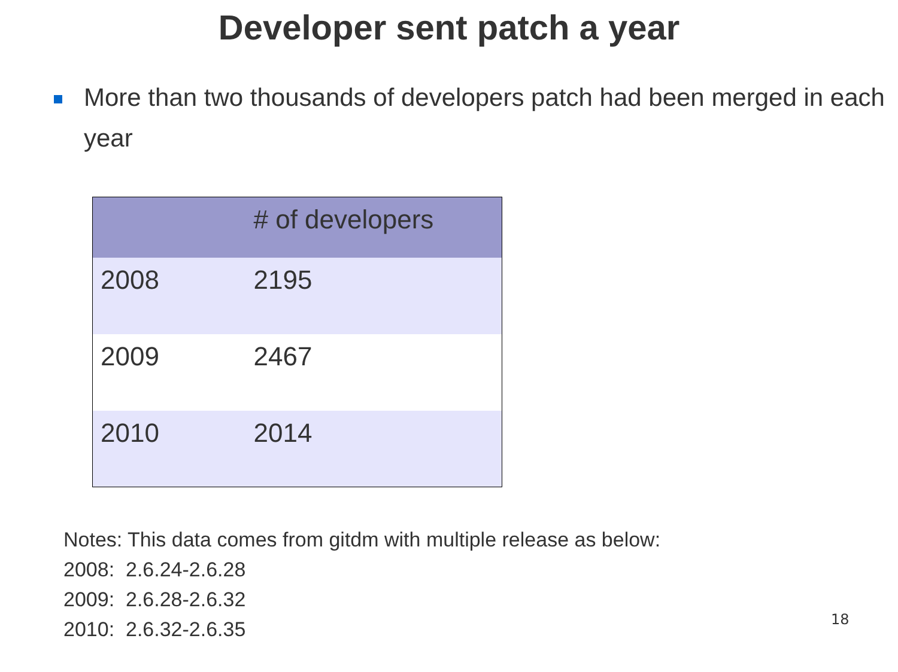Developer sent patch a year
More than two thousands of developers patch had been merged in each year
| | # of developers |
| --- | --- |
| 2008 | 2195 |
| 2009 | 2467 |
| 2010 | 2014 |
Notes: This data comes from gitdm with multiple release as below:
2008: 2.6.24-2.6.28
2009: 2.6.28-2.6.32
2010: 2.6.32-2.6.35
18